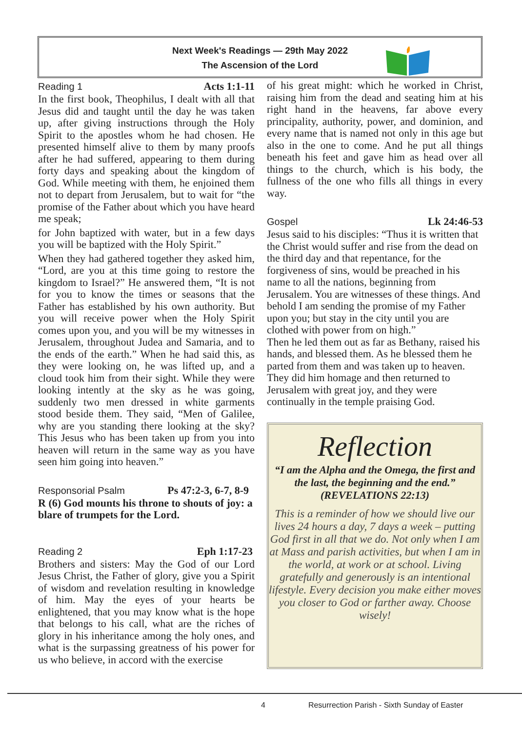Next Week's Readings — 29th May 2022
The Ascension of the Lord
Reading 1 Acts 1:1-11
In the first book, Theophilus, I dealt with all that Jesus did and taught until the day he was taken up, after giving instructions through the Holy Spirit to the apostles whom he had chosen. He presented himself alive to them by many proofs after he had suffered, appearing to them during forty days and speaking about the kingdom of God. While meeting with them, he enjoined them not to depart from Jerusalem, but to wait for “the promise of the Father about which you have heard me speak;
for John baptized with water, but in a few days you will be baptized with the Holy Spirit.”
When they had gathered together they asked him, “Lord, are you at this time going to restore the kingdom to Israel?” He answered them, “It is not for you to know the times or seasons that the Father has established by his own authority. But you will receive power when the Holy Spirit comes upon you, and you will be my witnesses in Jerusalem, throughout Judea and Samaria, and to the ends of the earth.” When he had said this, as they were looking on, he was lifted up, and a cloud took him from their sight. While they were looking intently at the sky as he was going, suddenly two men dressed in white garments stood beside them. They said, “Men of Galilee, why are you standing there looking at the sky? This Jesus who has been taken up from you into heaven will return in the same way as you have seen him going into heaven.”
Responsorial Psalm Ps 47:2-3, 6-7, 8-9
R (6) God mounts his throne to shouts of joy: a blare of trumpets for the Lord.
Reading 2 Eph 1:17-23
Brothers and sisters: May the God of our Lord Jesus Christ, the Father of glory, give you a Spirit of wisdom and revelation resulting in knowledge of him. May the eyes of your hearts be enlightened, that you may know what is the hope that belongs to his call, what are the riches of glory in his inheritance among the holy ones, and what is the surpassing greatness of his power for us who believe, in accord with the exercise
of his great might: which he worked in Christ, raising him from the dead and seating him at his right hand in the heavens, far above every principality, authority, power, and dominion, and every name that is named not only in this age but also in the one to come. And he put all things beneath his feet and gave him as head over all things to the church, which is his body, the fullness of the one who fills all things in every way.
Gospel Lk 24:46-53
Jesus said to his disciples: “Thus it is written that the Christ would suffer and rise from the dead on the third day and that repentance, for the forgiveness of sins, would be preached in his name to all the nations, beginning from Jerusalem. You are witnesses of these things. And behold I am sending the promise of my Father upon you; but stay in the city until you are clothed with power from on high.”
Then he led them out as far as Bethany, raised his hands, and blessed them. As he blessed them he parted from them and was taken up to heaven. They did him homage and then returned to Jerusalem with great joy, and they were continually in the temple praising God.
Reflection
“I am the Alpha and the Omega, the first and the last, the beginning and the end.”
(REVELATIONS 22:13)
This is a reminder of how we should live our lives 24 hours a day, 7 days a week – putting God first in all that we do. Not only when I am at Mass and parish activities, but when I am in the world, at work or at school. Living gratefully and generously is an intentional lifestyle. Every decision you make either moves you closer to God or farther away. Choose wisely!
4 Resurrection Parish - Sixth Sunday of Easter